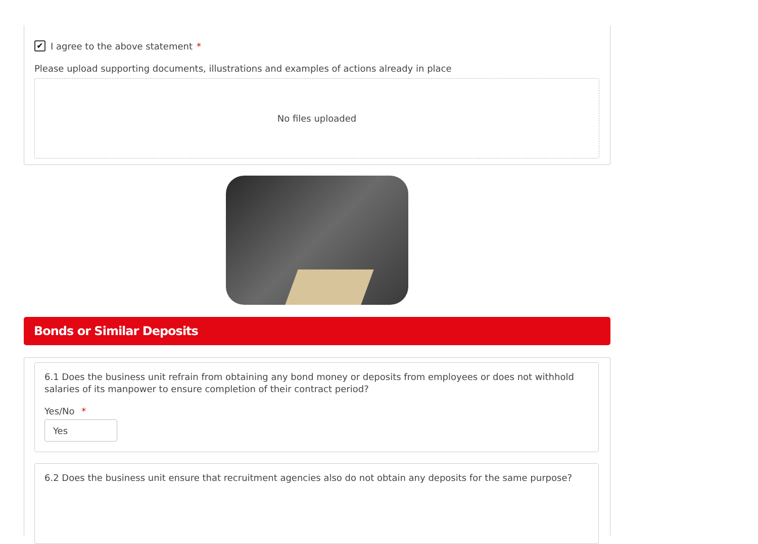✔
I agree to the above statement *
Please upload supporting documents, illustrations and examples of actions already in place
No files uploaded
Bonds or Similar Deposits
6.1 Does the business unit refrain from obtaining any bond money or deposits from employees or does not withhold salaries of its manpower to ensure completion of their contract period?
Yes/No *
Yes
6.2 Does the business unit ensure that recruitment agencies also do not obtain any deposits for the same purpose?